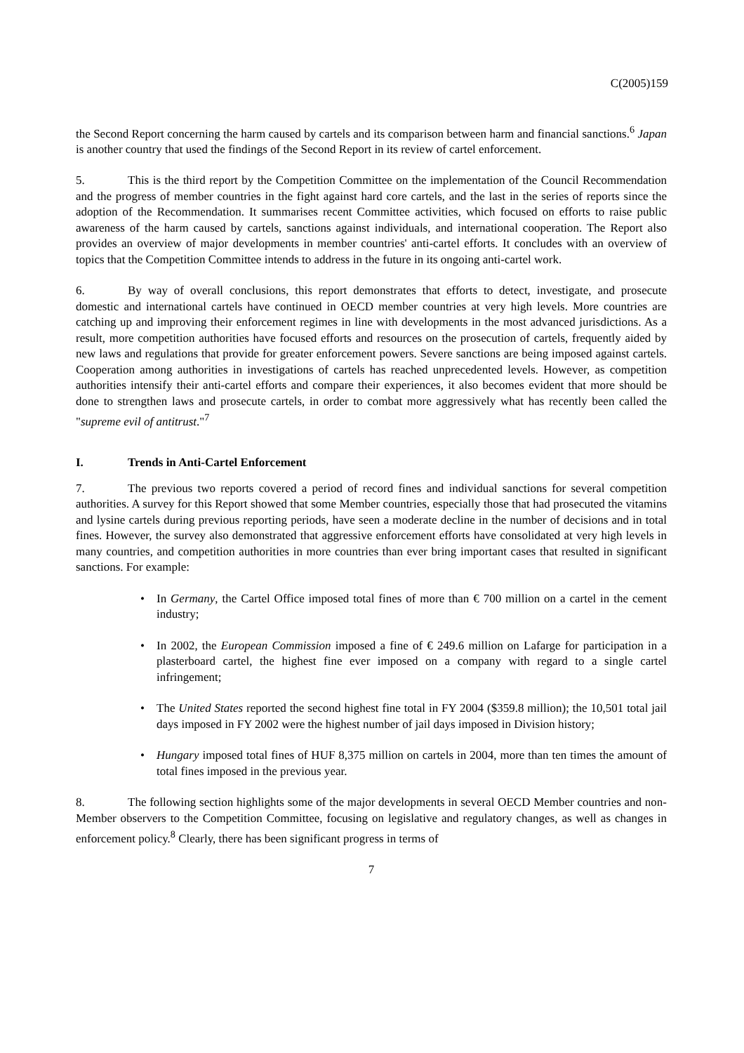C(2005)159
the Second Report concerning the harm caused by cartels and its comparison between harm and financial sanctions.<sup>6</sup> Japan is another country that used the findings of the Second Report in its review of cartel enforcement.
5. This is the third report by the Competition Committee on the implementation of the Council Recommendation and the progress of member countries in the fight against hard core cartels, and the last in the series of reports since the adoption of the Recommendation. It summarises recent Committee activities, which focused on efforts to raise public awareness of the harm caused by cartels, sanctions against individuals, and international cooperation. The Report also provides an overview of major developments in member countries' anti-cartel efforts. It concludes with an overview of topics that the Competition Committee intends to address in the future in its ongoing anti-cartel work.
6. By way of overall conclusions, this report demonstrates that efforts to detect, investigate, and prosecute domestic and international cartels have continued in OECD member countries at very high levels. More countries are catching up and improving their enforcement regimes in line with developments in the most advanced jurisdictions. As a result, more competition authorities have focused efforts and resources on the prosecution of cartels, frequently aided by new laws and regulations that provide for greater enforcement powers. Severe sanctions are being imposed against cartels. Cooperation among authorities in investigations of cartels has reached unprecedented levels. However, as competition authorities intensify their anti-cartel efforts and compare their experiences, it also becomes evident that more should be done to strengthen laws and prosecute cartels, in order to combat more aggressively what has recently been called the "supreme evil of antitrust."<sup>7</sup>
I. Trends in Anti-Cartel Enforcement
7. The previous two reports covered a period of record fines and individual sanctions for several competition authorities. A survey for this Report showed that some Member countries, especially those that had prosecuted the vitamins and lysine cartels during previous reporting periods, have seen a moderate decline in the number of decisions and in total fines. However, the survey also demonstrated that aggressive enforcement efforts have consolidated at very high levels in many countries, and competition authorities in more countries than ever bring important cases that resulted in significant sanctions. For example:
• In Germany, the Cartel Office imposed total fines of more than € 700 million on a cartel in the cement industry;
• In 2002, the European Commission imposed a fine of € 249.6 million on Lafarge for participation in a plasterboard cartel, the highest fine ever imposed on a company with regard to a single cartel infringement;
• The United States reported the second highest fine total in FY 2004 ($359.8 million); the 10,501 total jail days imposed in FY 2002 were the highest number of jail days imposed in Division history;
• Hungary imposed total fines of HUF 8,375 million on cartels in 2004, more than ten times the amount of total fines imposed in the previous year.
8. The following section highlights some of the major developments in several OECD Member countries and non-Member observers to the Competition Committee, focusing on legislative and regulatory changes, as well as changes in enforcement policy.<sup>8</sup> Clearly, there has been significant progress in terms of
7